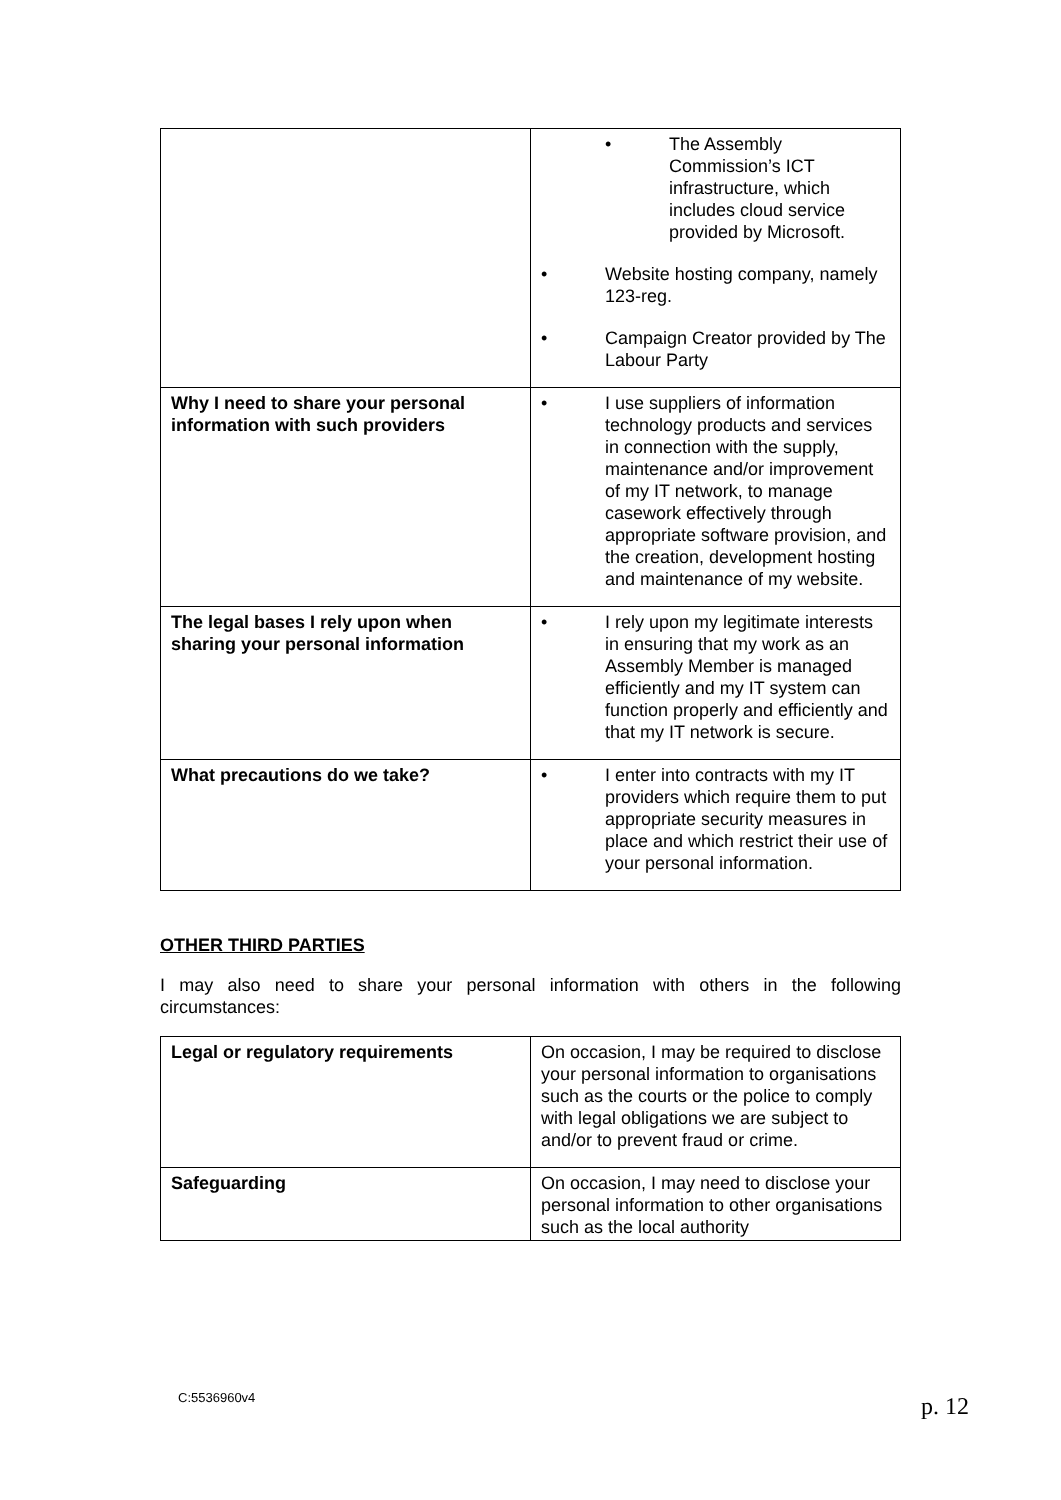| | • The Assembly Commission’s ICT infrastructure, which includes cloud service provided by Microsoft. • Website hosting company, namely 123-reg. • Campaign Creator provided by The Labour Party |
| Why I need to share your personal information with such providers | • I use suppliers of information technology products and services in connection with the supply, maintenance and/or improvement of my IT network, to manage casework effectively through appropriate software provision, and the creation, development hosting and maintenance of my website. |
| The legal bases I rely upon when sharing your personal information | • I rely upon my legitimate interests in ensuring that my work as an Assembly Member is managed efficiently and my IT system can function properly and efficiently and that my IT network is secure. |
| What precautions do we take? | • I enter into contracts with my IT providers which require them to put appropriate security measures in place and which restrict their use of your personal information. |
OTHER THIRD PARTIES
I may also need to share your personal information with others in the following circumstances:
| Legal or regulatory requirements | On occasion, I may be required to disclose your personal information to organisations such as the courts or the police to comply with legal obligations we are subject to and/or to prevent fraud or crime. |
| Safeguarding | On occasion, I may need to disclose your personal information to other organisations such as the local authority |
C:5536960v4 p. 12